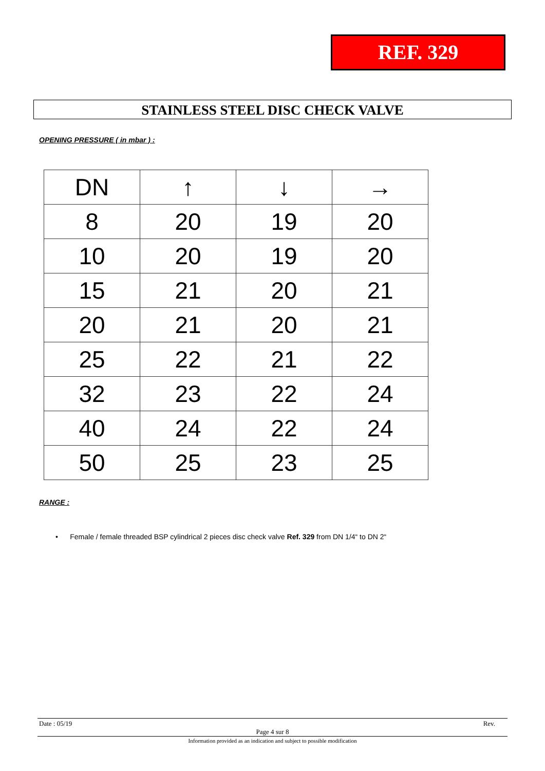REF. 329
STAINLESS STEEL DISC CHECK VALVE
OPENING PRESSURE ( in mbar ) :
| DN | ↑ | ↓ | → |
| 8 | 20 | 19 | 20 |
| 10 | 20 | 19 | 20 |
| 15 | 21 | 20 | 21 |
| 20 | 21 | 20 | 21 |
| 25 | 22 | 21 | 22 |
| 32 | 23 | 22 | 24 |
| 40 | 24 | 22 | 24 |
| 50 | 25 | 23 | 25 |
RANGE :
• Female / female threaded BSP cylindrical 2 pieces disc check valve Ref. 329 from DN 1/4“ to DN 2“
Date : 05/19 Rev.
Page 4 sur 8
Information provided as an indication and subject to possible modification